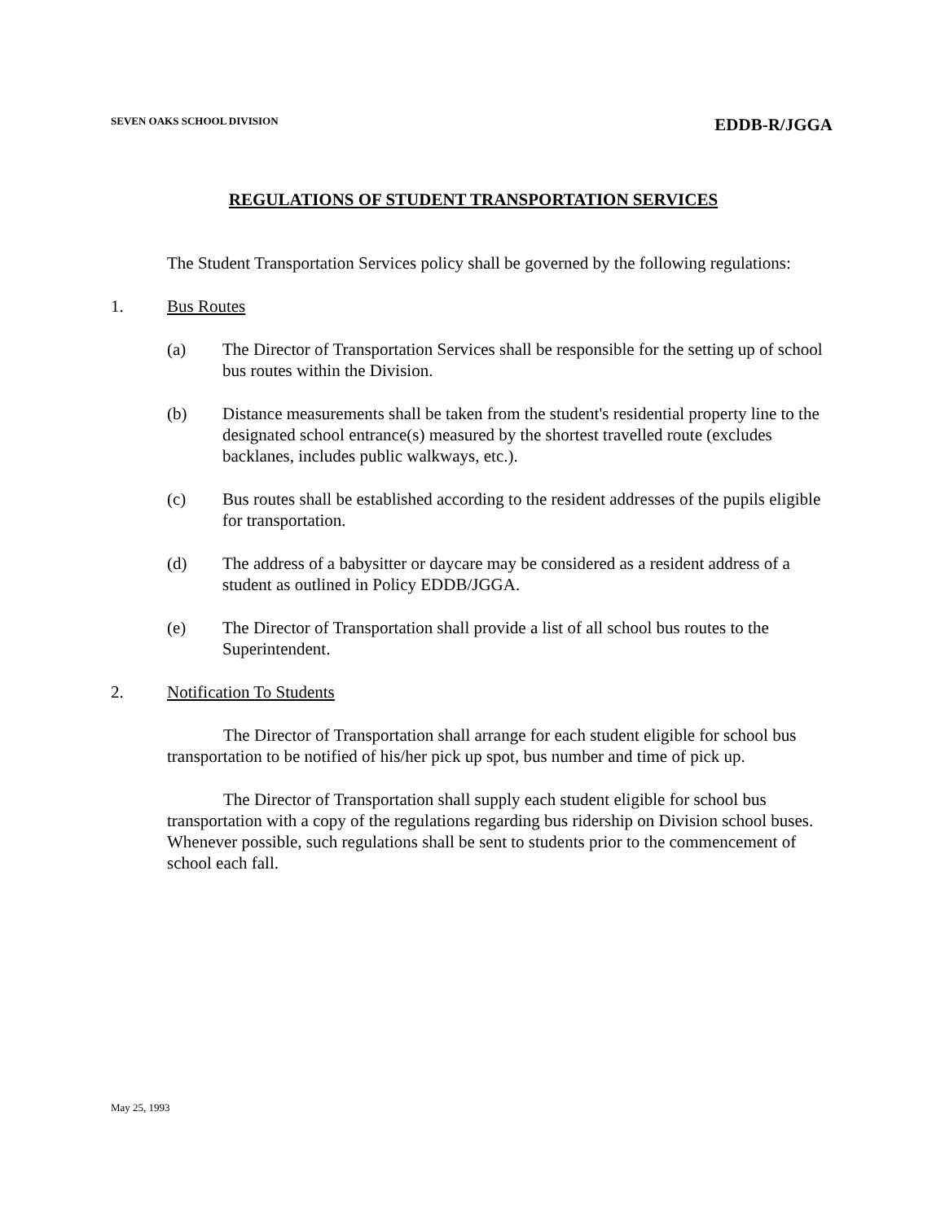SEVEN OAKS SCHOOL DIVISION EDDB-R/JGGA
REGULATIONS OF STUDENT TRANSPORTATION SERVICES
The Student Transportation Services policy shall be governed by the following regulations:
1. Bus Routes
(a) The Director of Transportation Services shall be responsible for the setting up of school bus routes within the Division.
(b) Distance measurements shall be taken from the student's residential property line to the designated school entrance(s) measured by the shortest travelled route (excludes backlanes, includes public walkways, etc.).
(c) Bus routes shall be established according to the resident addresses of the pupils eligible for transportation.
(d) The address of a babysitter or daycare may be considered as a resident address of a student as outlined in Policy EDDB/JGGA.
(e) The Director of Transportation shall provide a list of all school bus routes to the Superintendent.
2. Notification To Students
The Director of Transportation shall arrange for each student eligible for school bus transportation to be notified of his/her pick up spot, bus number and time of pick up.
The Director of Transportation shall supply each student eligible for school bus transportation with a copy of the regulations regarding bus ridership on Division school buses. Whenever possible, such regulations shall be sent to students prior to the commencement of school each fall.
May 25, 1993